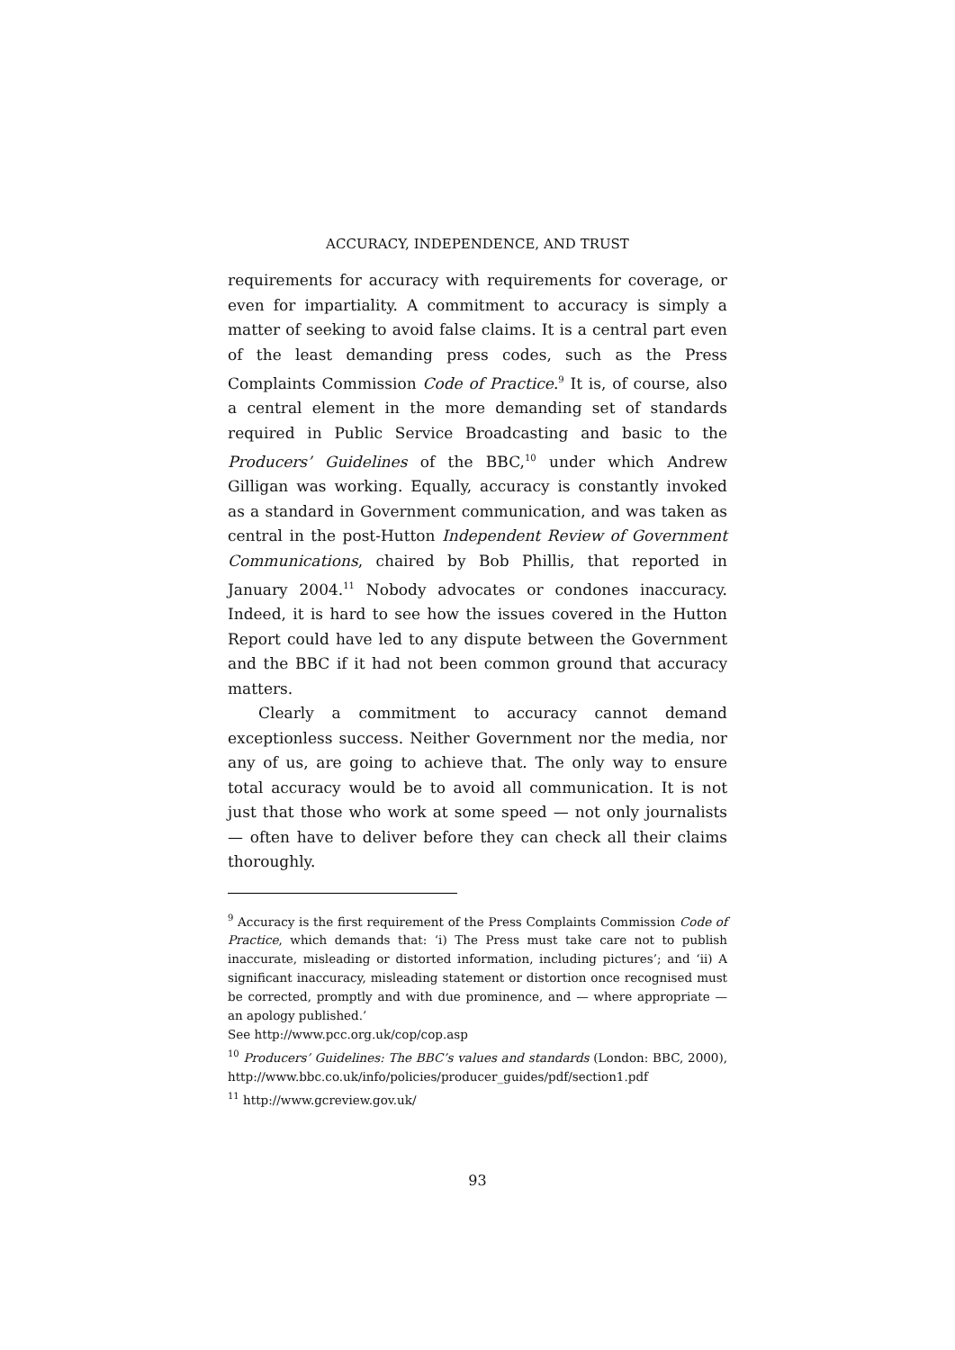ACCURACY, INDEPENDENCE, AND TRUST
requirements for accuracy with requirements for coverage, or even for impartiality. A commitment to accuracy is simply a matter of seeking to avoid false claims. It is a central part even of the least demanding press codes, such as the Press Complaints Commission Code of Practice.<sup>9</sup> It is, of course, also a central element in the more demanding set of standards required in Public Service Broadcasting and basic to the Producers’ Guidelines of the BBC,<sup>10</sup> under which Andrew Gilligan was working. Equally, accuracy is constantly invoked as a standard in Government communication, and was taken as central in the post-Hutton Independent Review of Government Communications, chaired by Bob Phillis, that reported in January 2004.<sup>11</sup> Nobody advocates or condones inaccuracy. Indeed, it is hard to see how the issues covered in the Hutton Report could have led to any dispute between the Government and the BBC if it had not been common ground that accuracy matters.
Clearly a commitment to accuracy cannot demand exceptionless success. Neither Government nor the media, nor any of us, are going to achieve that. The only way to ensure total accuracy would be to avoid all communication. It is not just that those who work at some speed — not only journalists — often have to deliver before they can check all their claims thoroughly.
<sup>9</sup> Accuracy is the first requirement of the Press Complaints Commission Code of Practice, which demands that: ‘i) The Press must take care not to publish inaccurate, misleading or distorted information, including pictures’; and ‘ii) A significant inaccuracy, misleading statement or distortion once recognised must be corrected, promptly and with due prominence, and — where appropriate — an apology published.’
See http://www.pcc.org.uk/cop/cop.asp
<sup>10</sup> Producers’ Guidelines: The BBC’s values and standards (London: BBC, 2000), http://www.bbc.co.uk/info/policies/producer_guides/pdf/section1.pdf
<sup>11</sup> http://www.gcreview.gov.uk/
93